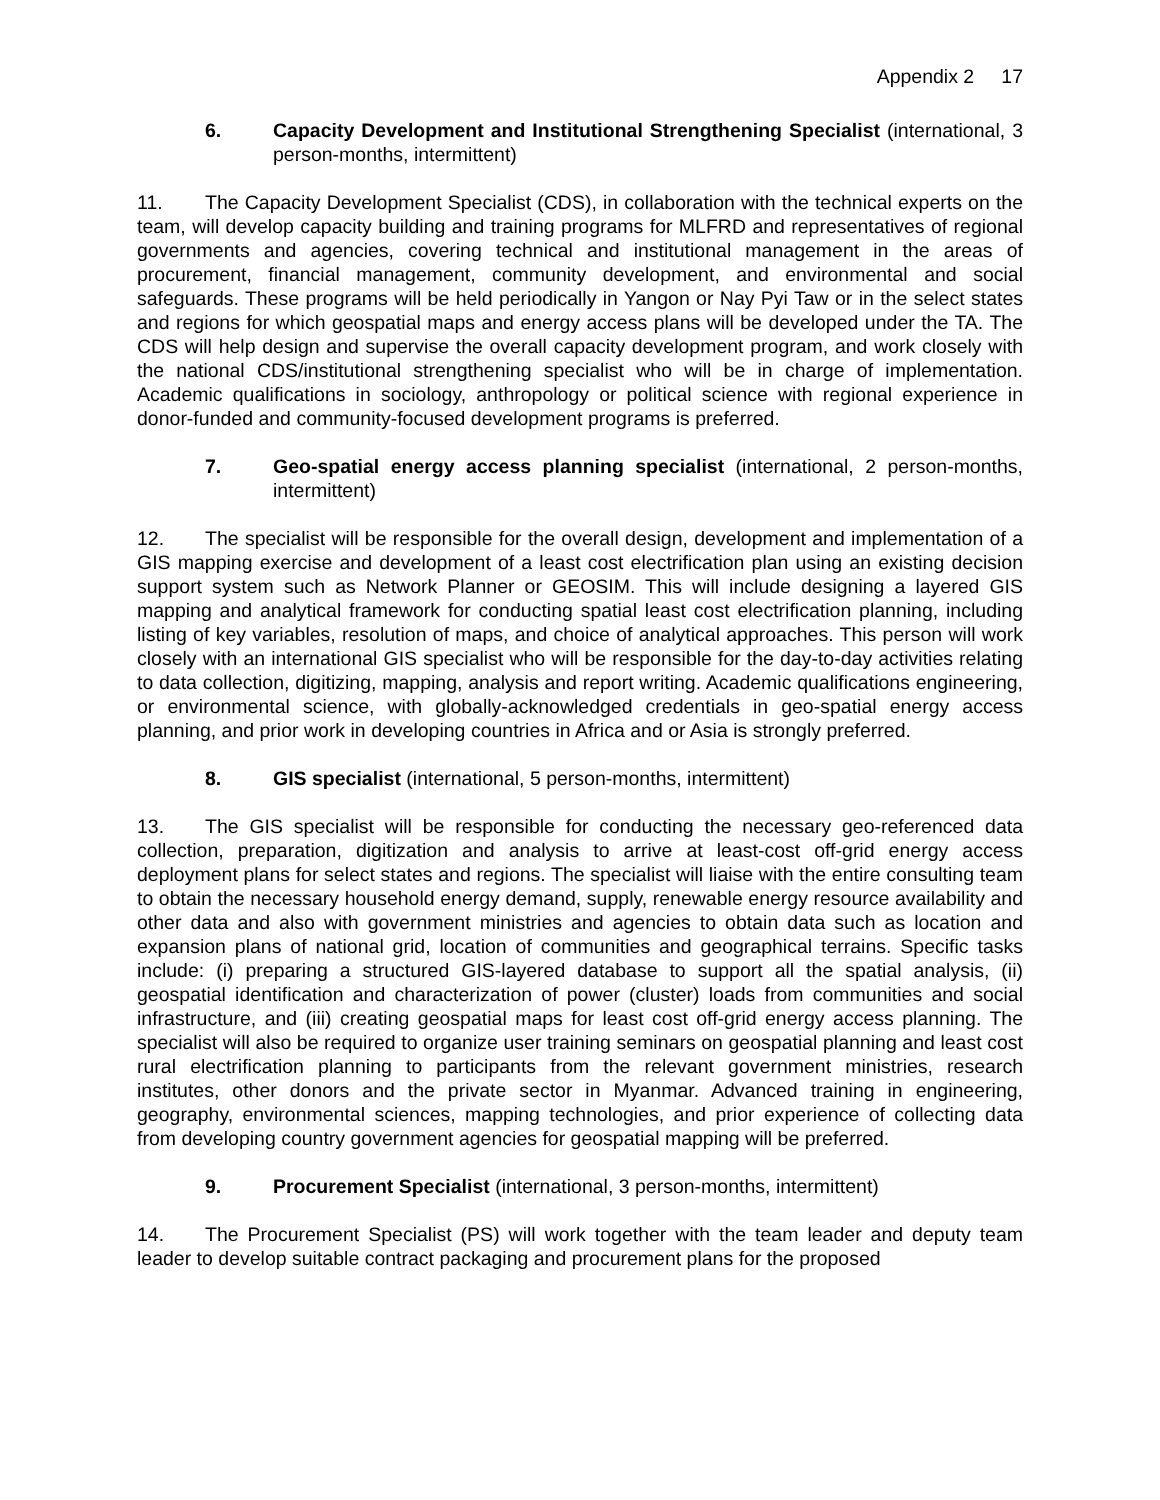Appendix 2 17
6. Capacity Development and Institutional Strengthening Specialist (international, 3 person-months, intermittent)
11. The Capacity Development Specialist (CDS), in collaboration with the technical experts on the team, will develop capacity building and training programs for MLFRD and representatives of regional governments and agencies, covering technical and institutional management in the areas of procurement, financial management, community development, and environmental and social safeguards. These programs will be held periodically in Yangon or Nay Pyi Taw or in the select states and regions for which geospatial maps and energy access plans will be developed under the TA. The CDS will help design and supervise the overall capacity development program, and work closely with the national CDS/institutional strengthening specialist who will be in charge of implementation. Academic qualifications in sociology, anthropology or political science with regional experience in donor-funded and community-focused development programs is preferred.
7. Geo-spatial energy access planning specialist (international, 2 person-months, intermittent)
12. The specialist will be responsible for the overall design, development and implementation of a GIS mapping exercise and development of a least cost electrification plan using an existing decision support system such as Network Planner or GEOSIM. This will include designing a layered GIS mapping and analytical framework for conducting spatial least cost electrification planning, including listing of key variables, resolution of maps, and choice of analytical approaches. This person will work closely with an international GIS specialist who will be responsible for the day-to-day activities relating to data collection, digitizing, mapping, analysis and report writing. Academic qualifications engineering, or environmental science, with globally-acknowledged credentials in geo-spatial energy access planning, and prior work in developing countries in Africa and or Asia is strongly preferred.
8. GIS specialist (international, 5 person-months, intermittent)
13. The GIS specialist will be responsible for conducting the necessary geo-referenced data collection, preparation, digitization and analysis to arrive at least-cost off-grid energy access deployment plans for select states and regions. The specialist will liaise with the entire consulting team to obtain the necessary household energy demand, supply, renewable energy resource availability and other data and also with government ministries and agencies to obtain data such as location and expansion plans of national grid, location of communities and geographical terrains. Specific tasks include: (i) preparing a structured GIS-layered database to support all the spatial analysis, (ii) geospatial identification and characterization of power (cluster) loads from communities and social infrastructure, and (iii) creating geospatial maps for least cost off-grid energy access planning. The specialist will also be required to organize user training seminars on geospatial planning and least cost rural electrification planning to participants from the relevant government ministries, research institutes, other donors and the private sector in Myanmar. Advanced training in engineering, geography, environmental sciences, mapping technologies, and prior experience of collecting data from developing country government agencies for geospatial mapping will be preferred.
9. Procurement Specialist (international, 3 person-months, intermittent)
14. The Procurement Specialist (PS) will work together with the team leader and deputy team leader to develop suitable contract packaging and procurement plans for the proposed